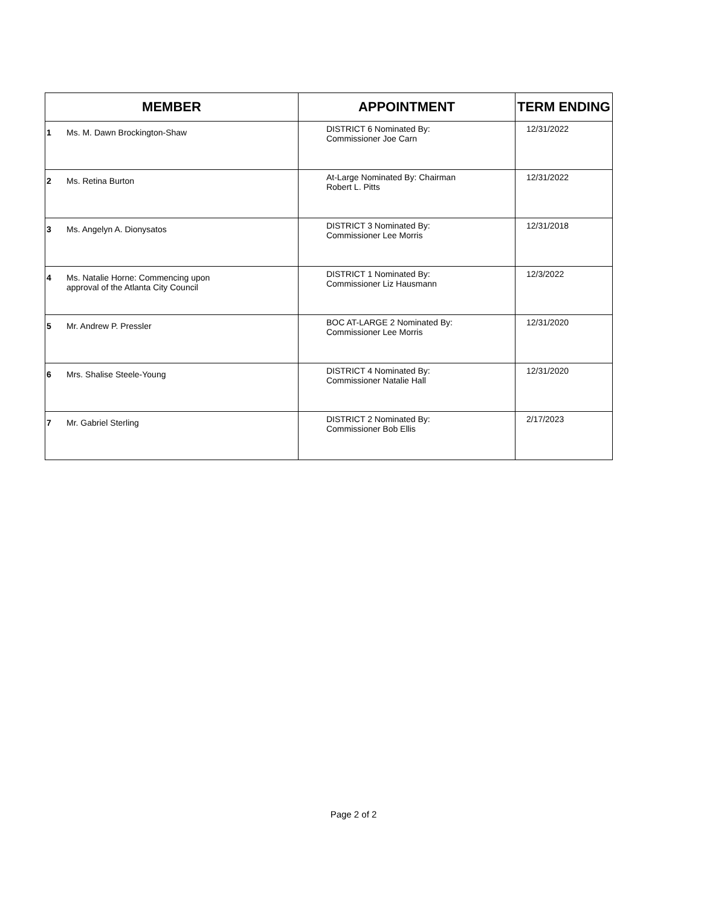| MEMBER | | APPOINTMENT | TERM ENDING |
| --- | --- | --- | --- |
| 1 | Ms. M. Dawn Brockington-Shaw | DISTRICT 6 Nominated By: Commissioner Joe Carn | 12/31/2022 |
| 2 | Ms. Retina Burton | At-Large Nominated By: Chairman Robert L. Pitts | 12/31/2022 |
| 3 | Ms. Angelyn A. Dionysatos | DISTRICT 3 Nominated By: Commissioner Lee Morris | 12/31/2018 |
| 4 | Ms. Natalie Horne: Commencing upon approval of the Atlanta City Council | DISTRICT 1 Nominated By: Commissioner Liz Hausmann | 12/3/2022 |
| 5 | Mr. Andrew P. Pressler | BOC AT-LARGE 2 Nominated By: Commissioner Lee Morris | 12/31/2020 |
| 6 | Mrs. Shalise Steele-Young | DISTRICT 4 Nominated By: Commissioner Natalie Hall | 12/31/2020 |
| 7 | Mr. Gabriel Sterling | DISTRICT 2 Nominated By: Commissioner Bob Ellis | 2/17/2023 |
Page 2 of 2